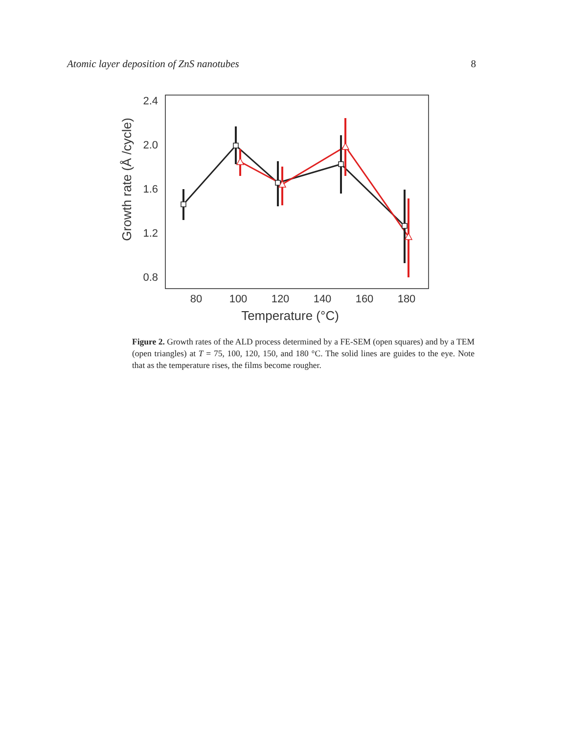Atomic layer deposition of ZnS nanotubes 8
2.4
2.0
1.6
1.2
0.8
80
100
120
140
160
180
Temperature (°C)
Growth rate (Å /cycle)
Figure 2. Growth rates of the ALD process determined by a FE-SEM (open squares) and by a TEM (open triangles) at T = 75, 100, 120, 150, and 180 °C. The solid lines are guides to the eye. Note that as the temperature rises, the films become rougher.